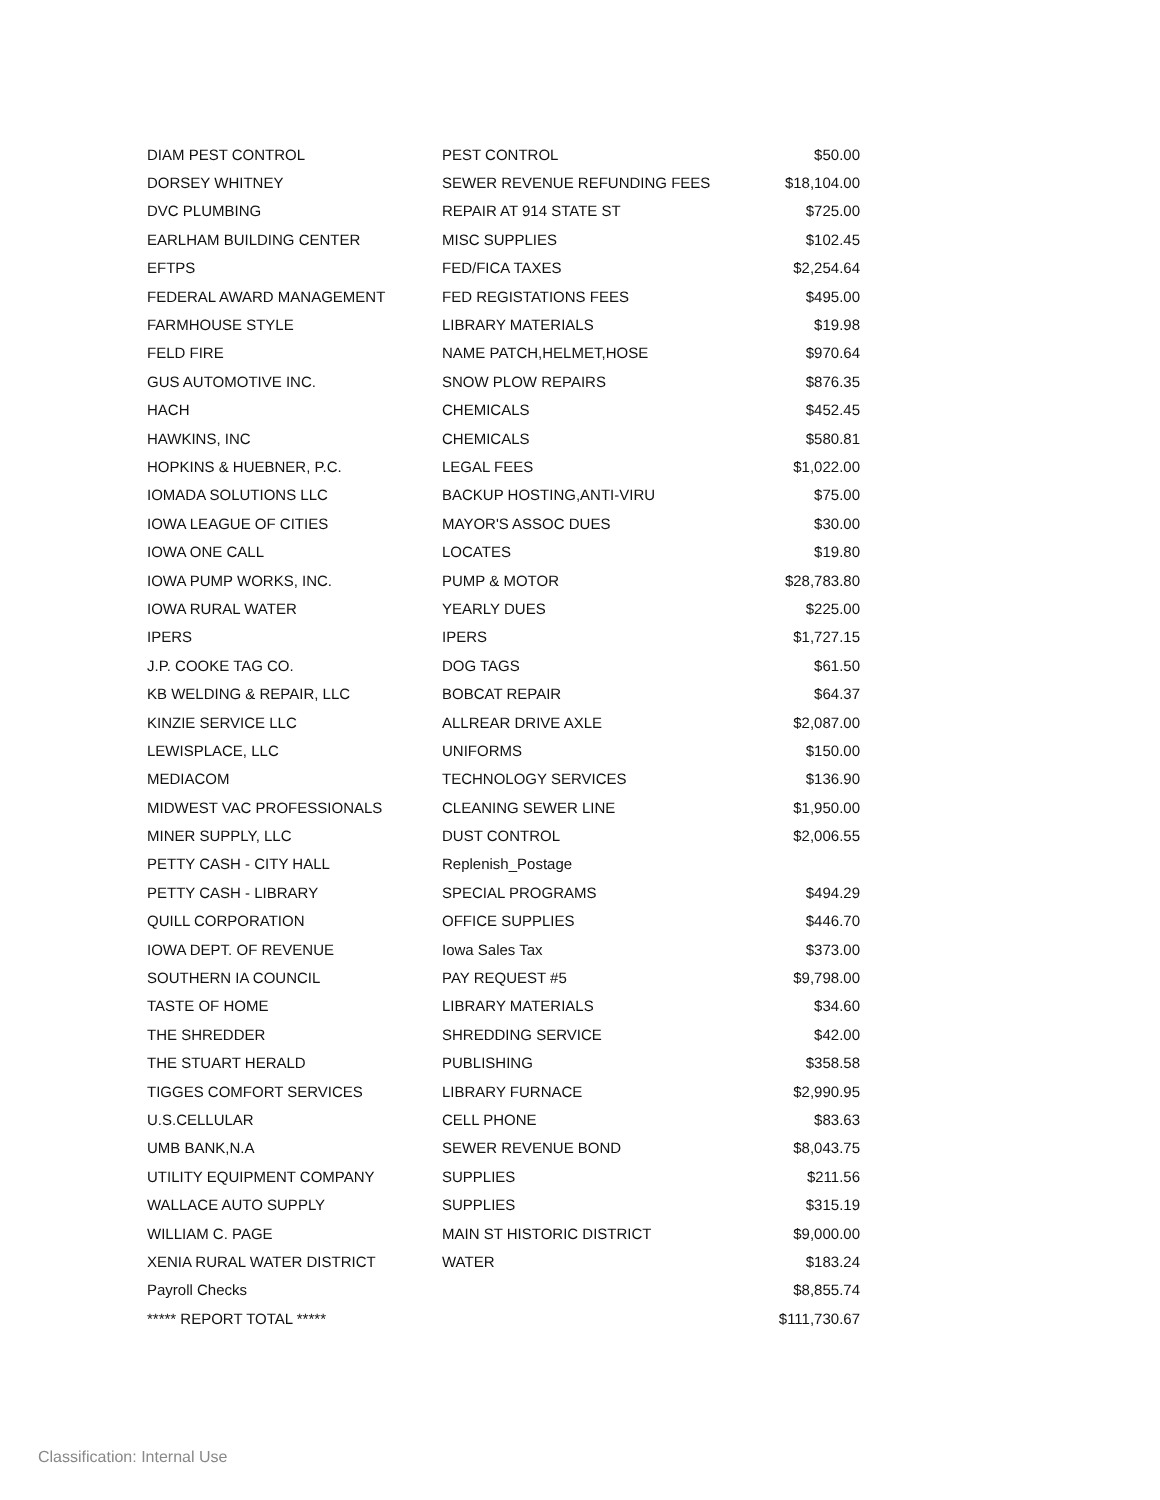| DIAM PEST CONTROL | PEST CONTROL | $50.00 |
| DORSEY WHITNEY | SEWER REVENUE REFUNDING FEES | $18,104.00 |
| DVC PLUMBING | REPAIR AT 914 STATE ST | $725.00 |
| EARLHAM BUILDING CENTER | MISC SUPPLIES | $102.45 |
| EFTPS | FED/FICA TAXES | $2,254.64 |
| FEDERAL AWARD MANAGEMENT | FED REGISTATIONS FEES | $495.00 |
| FARMHOUSE STYLE | LIBRARY MATERIALS | $19.98 |
| FELD FIRE | NAME PATCH,HELMET,HOSE | $970.64 |
| GUS AUTOMOTIVE INC. | SNOW PLOW REPAIRS | $876.35 |
| HACH | CHEMICALS | $452.45 |
| HAWKINS, INC | CHEMICALS | $580.81 |
| HOPKINS & HUEBNER, P.C. | LEGAL FEES | $1,022.00 |
| IOMADA SOLUTIONS LLC | BACKUP HOSTING,ANTI-VIRU | $75.00 |
| IOWA LEAGUE OF CITIES | MAYOR'S ASSOC DUES | $30.00 |
| IOWA ONE CALL | LOCATES | $19.80 |
| IOWA PUMP WORKS, INC. | PUMP & MOTOR | $28,783.80 |
| IOWA RURAL WATER | YEARLY DUES | $225.00 |
| IPERS | IPERS | $1,727.15 |
| J.P. COOKE TAG CO. | DOG TAGS | $61.50 |
| KB WELDING & REPAIR, LLC | BOBCAT REPAIR | $64.37 |
| KINZIE SERVICE LLC | ALLREAR DRIVE AXLE | $2,087.00 |
| LEWISPLACE, LLC | UNIFORMS | $150.00 |
| MEDIACOM | TECHNOLOGY SERVICES | $136.90 |
| MIDWEST VAC PROFESSIONALS | CLEANING SEWER LINE | $1,950.00 |
| MINER SUPPLY, LLC | DUST CONTROL | $2,006.55 |
| PETTY CASH - CITY HALL | Replenish_Postage | |
| PETTY CASH - LIBRARY | SPECIAL PROGRAMS | $494.29 |
| QUILL CORPORATION | OFFICE SUPPLIES | $446.70 |
| IOWA DEPT. OF REVENUE | Iowa Sales Tax | $373.00 |
| SOUTHERN IA COUNCIL | PAY REQUEST #5 | $9,798.00 |
| TASTE OF HOME | LIBRARY MATERIALS | $34.60 |
| THE SHREDDER | SHREDDING SERVICE | $42.00 |
| THE STUART HERALD | PUBLISHING | $358.58 |
| TIGGES COMFORT SERVICES | LIBRARY FURNACE | $2,990.95 |
| U.S.CELLULAR | CELL PHONE | $83.63 |
| UMB BANK,N.A | SEWER REVENUE BOND | $8,043.75 |
| UTILITY EQUIPMENT COMPANY | SUPPLIES | $211.56 |
| WALLACE AUTO SUPPLY | SUPPLIES | $315.19 |
| WILLIAM C. PAGE | MAIN ST HISTORIC DISTRICT | $9,000.00 |
| XENIA RURAL WATER DISTRICT | WATER | $183.24 |
| Payroll Checks | | $8,855.74 |
| ***** REPORT TOTAL ***** | | $111,730.67 |
Classification: Internal Use